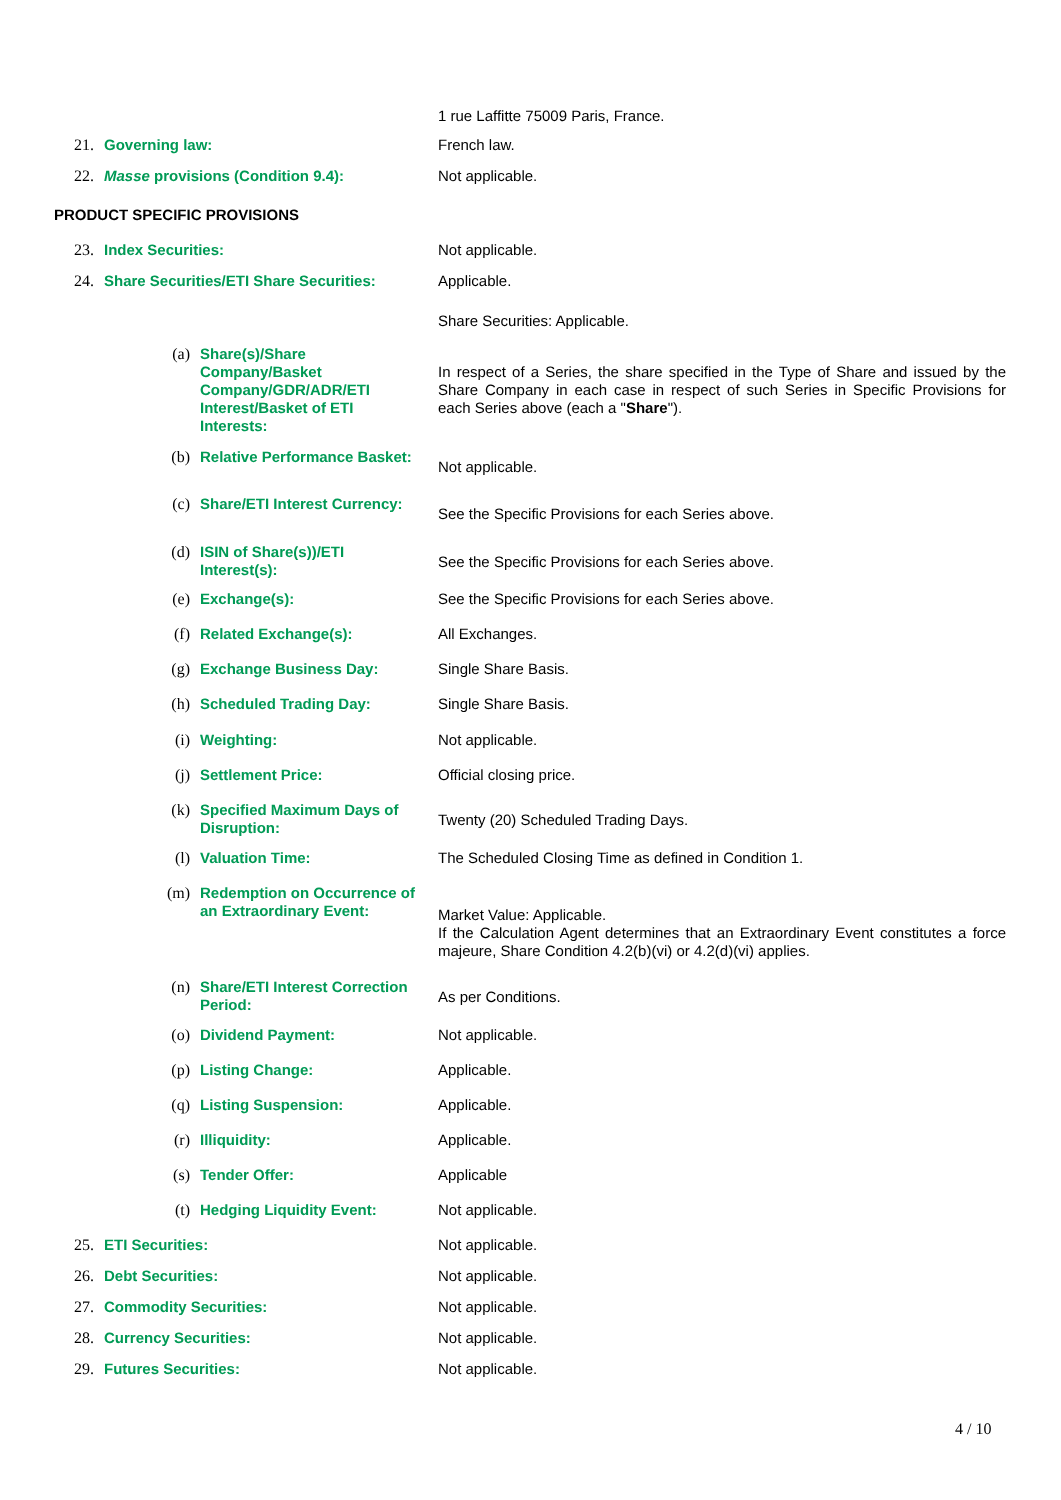1 rue Laffitte 75009 Paris, France.
21. Governing law: French law.
22. Masse provisions (Condition 9.4): Not applicable.
PRODUCT SPECIFIC PROVISIONS
23. Index Securities: Not applicable.
24. Share Securities/ETI Share Securities: Applicable.
Share Securities: Applicable.
(a) Share(s)/Share Company/Basket Company/GDR/ADR/ETI Interest/Basket of ETI Interests:
In respect of a Series, the share specified in the Type of Share and issued by the Share Company in each case in respect of such Series in Specific Provisions for each Series above (each a "Share").
(b) Relative Performance Basket:
Not applicable.
(c) Share/ETI Interest Currency:
See the Specific Provisions for each Series above.
(d) ISIN of Share(s))/ETI Interest(s):
See the Specific Provisions for each Series above.
(e) Exchange(s): See the Specific Provisions for each Series above.
(f) Related Exchange(s): All Exchanges.
(g) Exchange Business Day: Single Share Basis.
(h) Scheduled Trading Day: Single Share Basis.
(i) Weighting: Not applicable.
(j) Settlement Price: Official closing price.
(k) Specified Maximum Days of Disruption:
Twenty (20) Scheduled Trading Days.
(l) Valuation Time: The Scheduled Closing Time as defined in Condition 1.
(m) Redemption on Occurrence of an Extraordinary Event:
Market Value: Applicable.
If the Calculation Agent determines that an Extraordinary Event constitutes a force majeure, Share Condition 4.2(b)(vi) or 4.2(d)(vi) applies.
(n) Share/ETI Interest Correction Period:
As per Conditions.
(o) Dividend Payment: Not applicable.
(p) Listing Change: Applicable.
(q) Listing Suspension: Applicable.
(r) Illiquidity: Applicable.
(s) Tender Offer: Applicable
(t) Hedging Liquidity Event: Not applicable.
25. ETI Securities: Not applicable.
26. Debt Securities: Not applicable.
27. Commodity Securities: Not applicable.
28. Currency Securities: Not applicable.
29. Futures Securities: Not applicable.
4 / 10